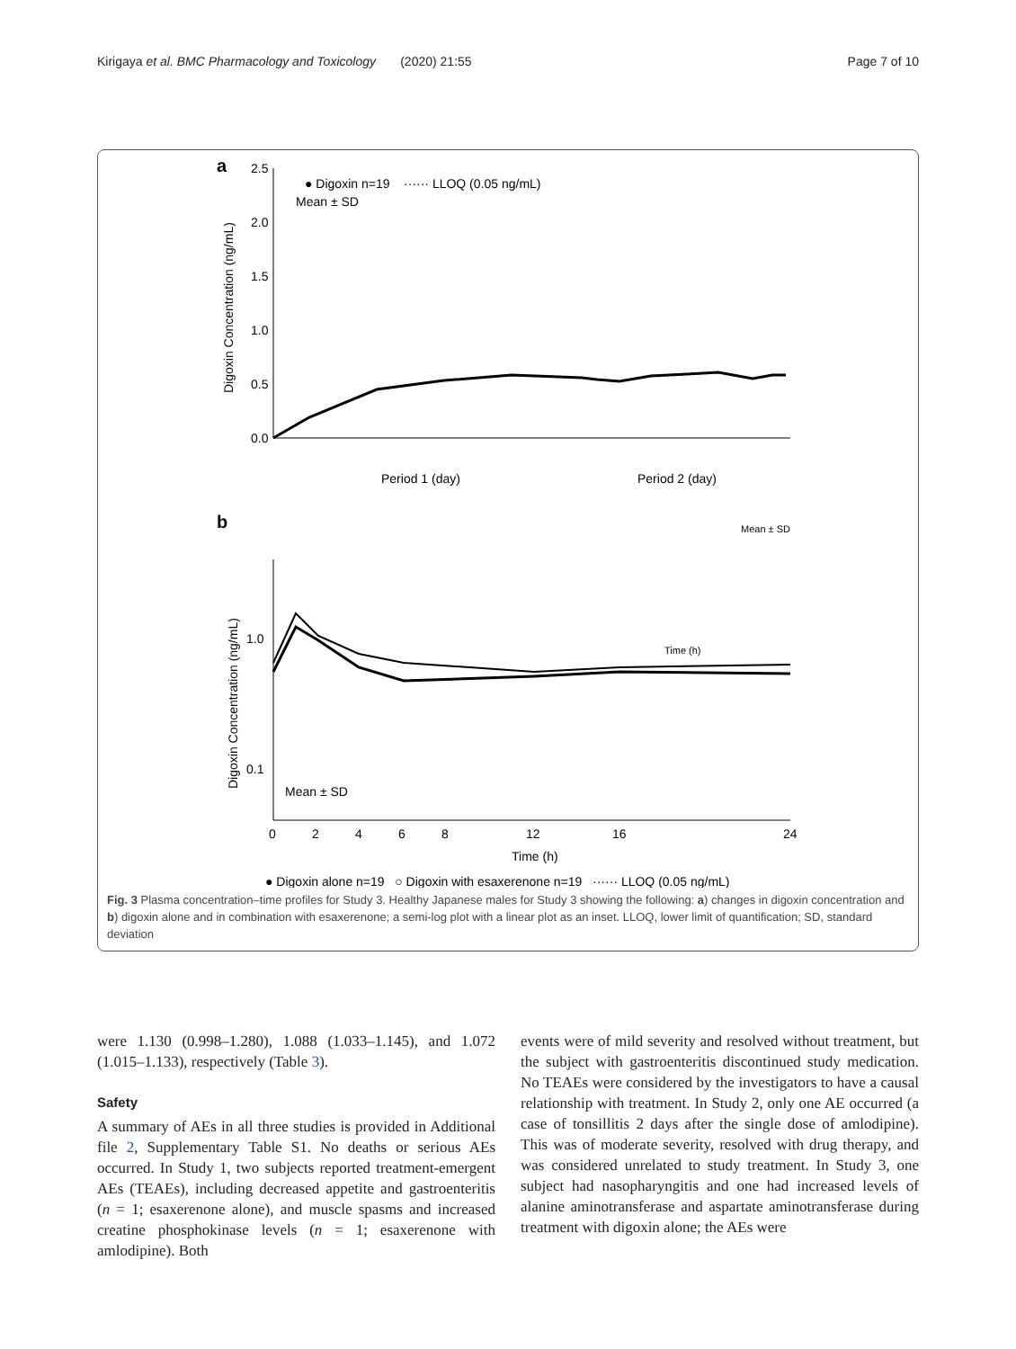Kirigaya et al. BMC Pharmacology and Toxicology (2020) 21:55 Page 7 of 10
a
2.5
2.0
1.5
1.0
0.5
0.0
Digoxin Concentration (ng/mL)
● Digoxin n=19 ······ LLOQ (0.05 ng/mL)
Mean ± SD
Period 1 (day)
Period 2 (day)
b
1.0
0.1
Digoxin Concentration (ng/mL)
Mean ± SD
0
2
4
6
8
12
16
24
Time (h)
● Digoxin alone n=19 ○ Digoxin with esaxerenone n=19 ······ LLOQ (0.05 ng/mL)
Mean ± SD
Time (h)
Fig. 3 Plasma concentration–time profiles for Study 3. Healthy Japanese males for Study 3 showing the following: a) changes in digoxin concentration and b) digoxin alone and in combination with esaxerenone; a semi-log plot with a linear plot as an inset. LLOQ, lower limit of quantification; SD, standard deviation
were 1.130 (0.998–1.280), 1.088 (1.033–1.145), and 1.072 (1.015–1.133), respectively (Table 3).
Safety
A summary of AEs in all three studies is provided in Additional file 2, Supplementary Table S1. No deaths or serious AEs occurred. In Study 1, two subjects reported treatment-emergent AEs (TEAEs), including decreased appetite and gastroenteritis (n = 1; esaxerenone alone), and muscle spasms and increased creatine phosphokinase levels (n = 1; esaxerenone with amlodipine). Both
events were of mild severity and resolved without treatment, but the subject with gastroenteritis discontinued study medication. No TEAEs were considered by the investigators to have a causal relationship with treatment. In Study 2, only one AE occurred (a case of tonsillitis 2 days after the single dose of amlodipine). This was of moderate severity, resolved with drug therapy, and was considered unrelated to study treatment. In Study 3, one subject had nasopharyngitis and one had increased levels of alanine aminotransferase and aspartate aminotransferase during treatment with digoxin alone; the AEs were